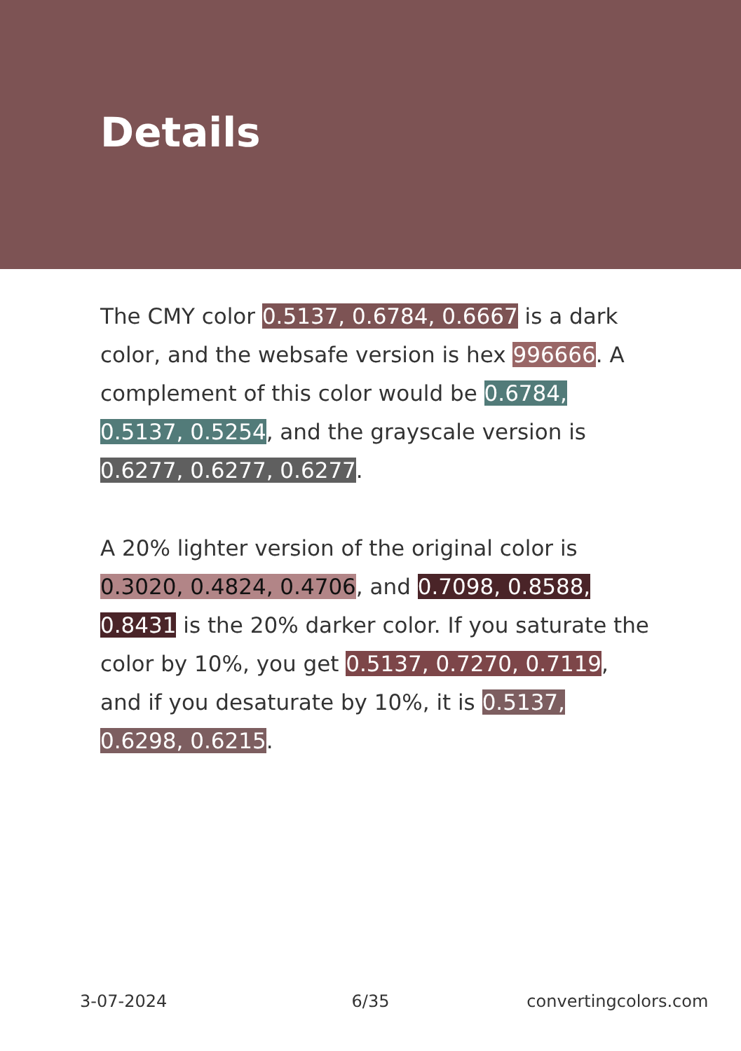Details
The CMY color 0.5137, 0.6784, 0.6667 is a dark color, and the websafe version is hex 996666. A complement of this color would be 0.6784, 0.5137, 0.5254, and the grayscale version is 0.6277, 0.6277, 0.6277.
A 20% lighter version of the original color is 0.3020, 0.4824, 0.4706, and 0.7098, 0.8588, 0.8431 is the 20% darker color. If you saturate the color by 10%, you get 0.5137, 0.7270, 0.7119, and if you desaturate by 10%, it is 0.5137, 0.6298, 0.6215.
3-07-2024 6/35 convertingcolors.com